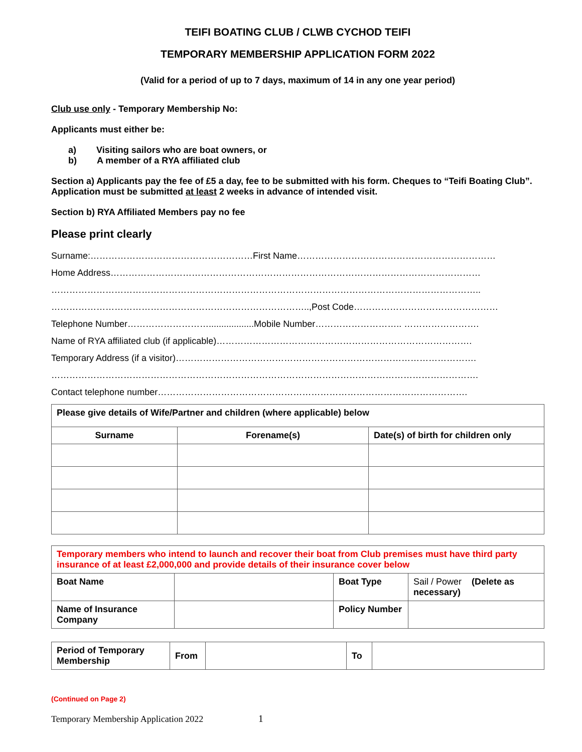TEIFI BOATING CLUB / CLWB CYCHOD TEIFI
TEMPORARY MEMBERSHIP APPLICATION FORM 2022
(Valid for a period of up to 7 days, maximum of 14 in any one year period)
Club use only - Temporary Membership No:
Applicants must either be:
a) Visiting sailors who are boat owners, or
b) A member of a RYA affiliated club
Section a) Applicants pay the fee of £5 a day, fee to be submitted with his form. Cheques to “Teifi Boating Club”. Application must be submitted at least 2 weeks in advance of intended visit.
Section b) RYA Affiliated Members pay no fee
Please print clearly
Surname:………………………………………………First Name…………………………………………………………
Home Address……………………………………………………………………………………………………………
……………………………………………………………………………………………………………………………..
…………………………………………………………………………..,Post Code…………………………………………
Telephone Number………………………..................Mobile Number……………………….. …………………….
Name of RYA affiliated club (if applicable)………………………………………………………………………….
Temporary Address (if a visitor)……………………………………………………………………………………….
…………………………………………………………………………………………………………………………….
Contact telephone number………………………………………………………………………………………….
| Please give details of Wife/Partner and children (where applicable) below | | |
| Surname | Forename(s) | Date(s) of birth for children only |
| Temporary members who intend to launch and recover their boat from Club premises must have third party insurance of at least £2,000,000 and provide details of their insurance cover below | | | |
| Boat Name | | Boat Type | Sail / Power (Delete as necessary) |
| Name of Insurance Company | | Policy Number | |
| Period of Temporary Membership | From | | To | |
(Continued on Page 2)
Temporary Membership Application 2022 1